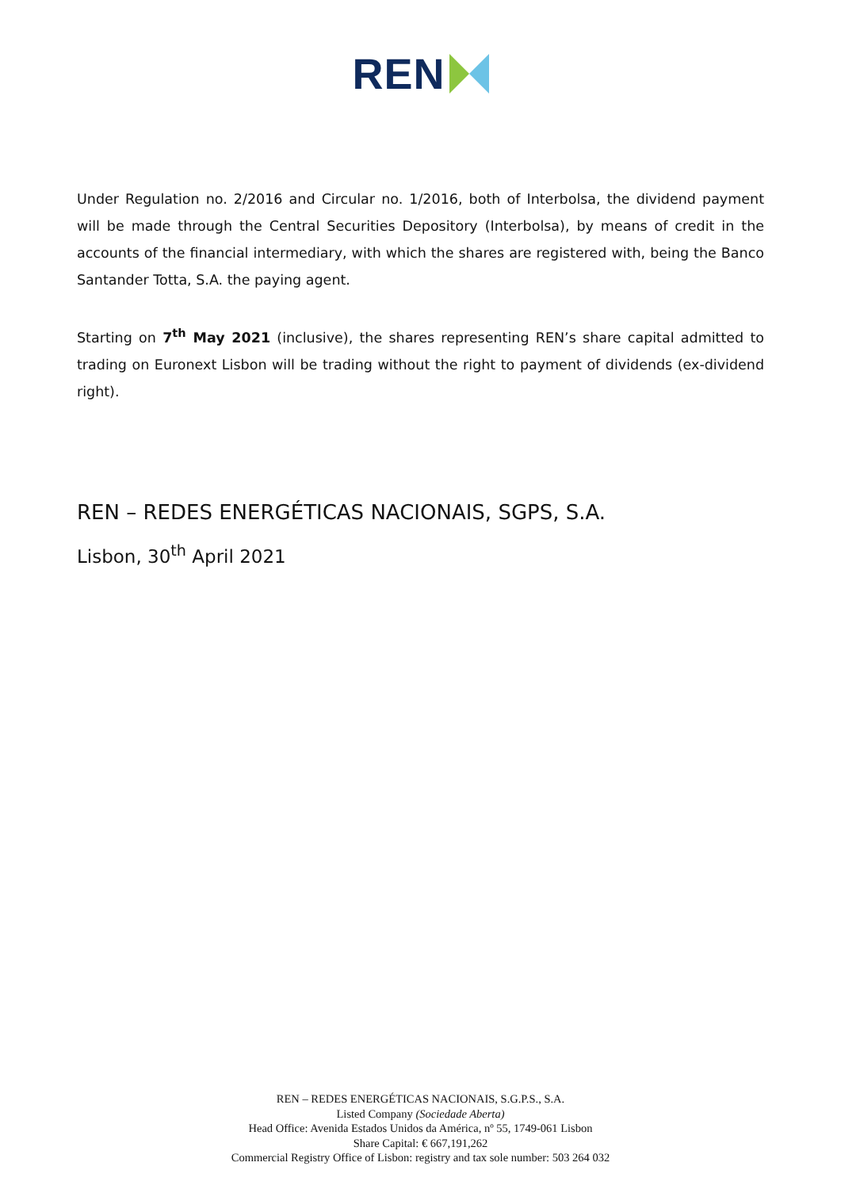REN
Under Regulation no. 2/2016 and Circular no. 1/2016, both of Interbolsa, the dividend payment will be made through the Central Securities Depository (Interbolsa), by means of credit in the accounts of the financial intermediary, with which the shares are registered with, being the Banco Santander Totta, S.A. the paying agent.
Starting on 7<sup>th</sup> May 2021 (inclusive), the shares representing REN’s share capital admitted to trading on Euronext Lisbon will be trading without the right to payment of dividends (ex-dividend right).
REN – REDES ENERGÉTICAS NACIONAIS, SGPS, S.A.
Lisbon, 30<sup>th</sup> April 2021
REN – REDES ENERGÉTICAS NACIONAIS, S.G.P.S., S.A.
Listed Company (Sociedade Aberta)
Head Office: Avenida Estados Unidos da América, nº 55, 1749-061 Lisbon
Share Capital: € 667,191,262
Commercial Registry Office of Lisbon: registry and tax sole number: 503 264 032